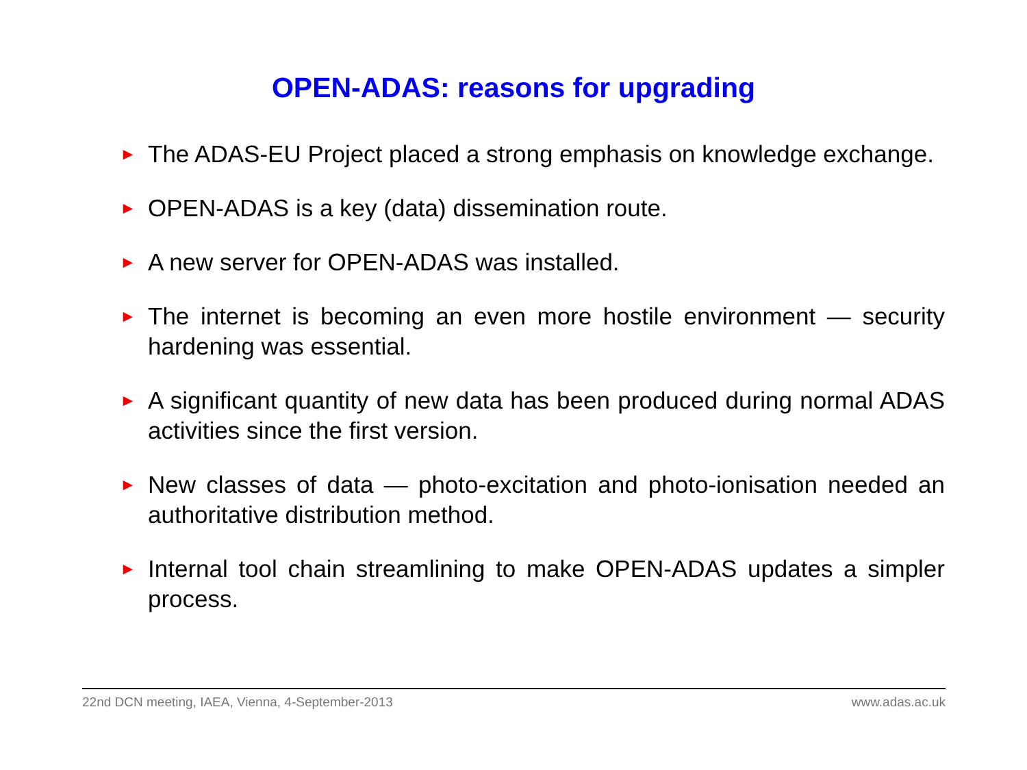OPEN-ADAS: reasons for upgrading
► The ADAS-EU Project placed a strong emphasis on knowledge exchange.
► OPEN-ADAS is a key (data) dissemination route.
► A new server for OPEN-ADAS was installed.
► The internet is becoming an even more hostile environment — security hardening was essential.
► A significant quantity of new data has been produced during normal ADAS activities since the first version.
► New classes of data — photo-excitation and photo-ionisation needed an authoritative distribution method.
► Internal tool chain streamlining to make OPEN-ADAS updates a simpler process.
22nd DCN meeting, IAEA, Vienna, 4-September-2013 www.adas.ac.uk